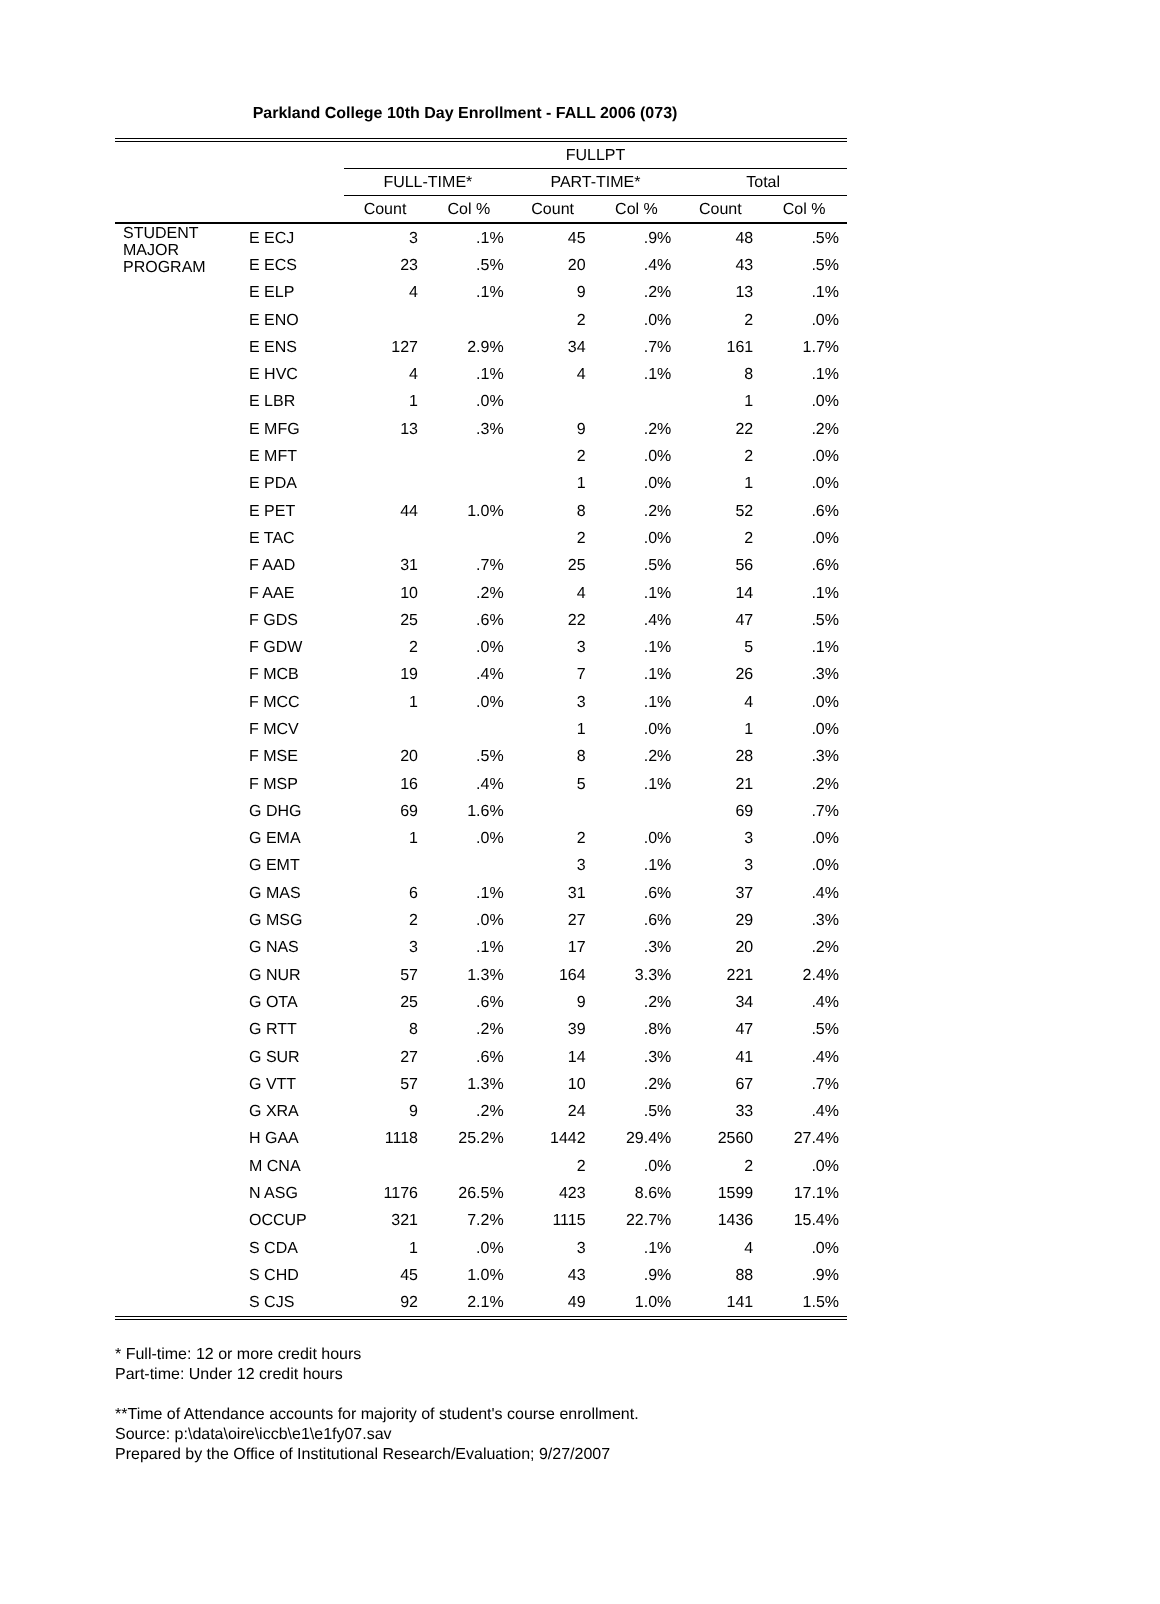Parkland College 10th Day Enrollment - FALL 2006 (073)
| | | FULLPT | | | | | |
| --- | --- | --- | --- | --- | --- | --- | --- |
| | | FULL-TIME* | | PART-TIME* | | Total | |
| | | Count | Col % | Count | Col % | Count | Col % |
| STUDENT MAJOR PROGRAM | E ECJ | 3 | .1% | 45 | .9% | 48 | .5% |
| | E ECS | 23 | .5% | 20 | .4% | 43 | .5% |
| | E ELP | 4 | .1% | 9 | .2% | 13 | .1% |
| | E ENO | | | 2 | .0% | 2 | .0% |
| | E ENS | 127 | 2.9% | 34 | .7% | 161 | 1.7% |
| | E HVC | 4 | .1% | 4 | .1% | 8 | .1% |
| | E LBR | 1 | .0% | | | 1 | .0% |
| | E MFG | 13 | .3% | 9 | .2% | 22 | .2% |
| | E MFT | | | 2 | .0% | 2 | .0% |
| | E PDA | | | 1 | .0% | 1 | .0% |
| | E PET | 44 | 1.0% | 8 | .2% | 52 | .6% |
| | E TAC | | | 2 | .0% | 2 | .0% |
| | F AAD | 31 | .7% | 25 | .5% | 56 | .6% |
| | F AAE | 10 | .2% | 4 | .1% | 14 | .1% |
| | F GDS | 25 | .6% | 22 | .4% | 47 | .5% |
| | F GDW | 2 | .0% | 3 | .1% | 5 | .1% |
| | F MCB | 19 | .4% | 7 | .1% | 26 | .3% |
| | F MCC | 1 | .0% | 3 | .1% | 4 | .0% |
| | F MCV | | | 1 | .0% | 1 | .0% |
| | F MSE | 20 | .5% | 8 | .2% | 28 | .3% |
| | F MSP | 16 | .4% | 5 | .1% | 21 | .2% |
| | G DHG | 69 | 1.6% | | | 69 | .7% |
| | G EMA | 1 | .0% | 2 | .0% | 3 | .0% |
| | G EMT | | | 3 | .1% | 3 | .0% |
| | G MAS | 6 | .1% | 31 | .6% | 37 | .4% |
| | G MSG | 2 | .0% | 27 | .6% | 29 | .3% |
| | G NAS | 3 | .1% | 17 | .3% | 20 | .2% |
| | G NUR | 57 | 1.3% | 164 | 3.3% | 221 | 2.4% |
| | G OTA | 25 | .6% | 9 | .2% | 34 | .4% |
| | G RTT | 8 | .2% | 39 | .8% | 47 | .5% |
| | G SUR | 27 | .6% | 14 | .3% | 41 | .4% |
| | G VTT | 57 | 1.3% | 10 | .2% | 67 | .7% |
| | G XRA | 9 | .2% | 24 | .5% | 33 | .4% |
| | H GAA | 1118 | 25.2% | 1442 | 29.4% | 2560 | 27.4% |
| | M CNA | | | 2 | .0% | 2 | .0% |
| | N ASG | 1176 | 26.5% | 423 | 8.6% | 1599 | 17.1% |
| | OCCUP | 321 | 7.2% | 1115 | 22.7% | 1436 | 15.4% |
| | S CDA | 1 | .0% | 3 | .1% | 4 | .0% |
| | S CHD | 45 | 1.0% | 43 | .9% | 88 | .9% |
| | S CJS | 92 | 2.1% | 49 | 1.0% | 141 | 1.5% |
* Full-time: 12 or more credit hours
Part-time: Under 12 credit hours
**Time of Attendance accounts for majority of student's course enrollment.
Source: p:\data\oire\iccb\e1\e1fy07.sav
Prepared by the Office of Institutional Research/Evaluation; 9/27/2007